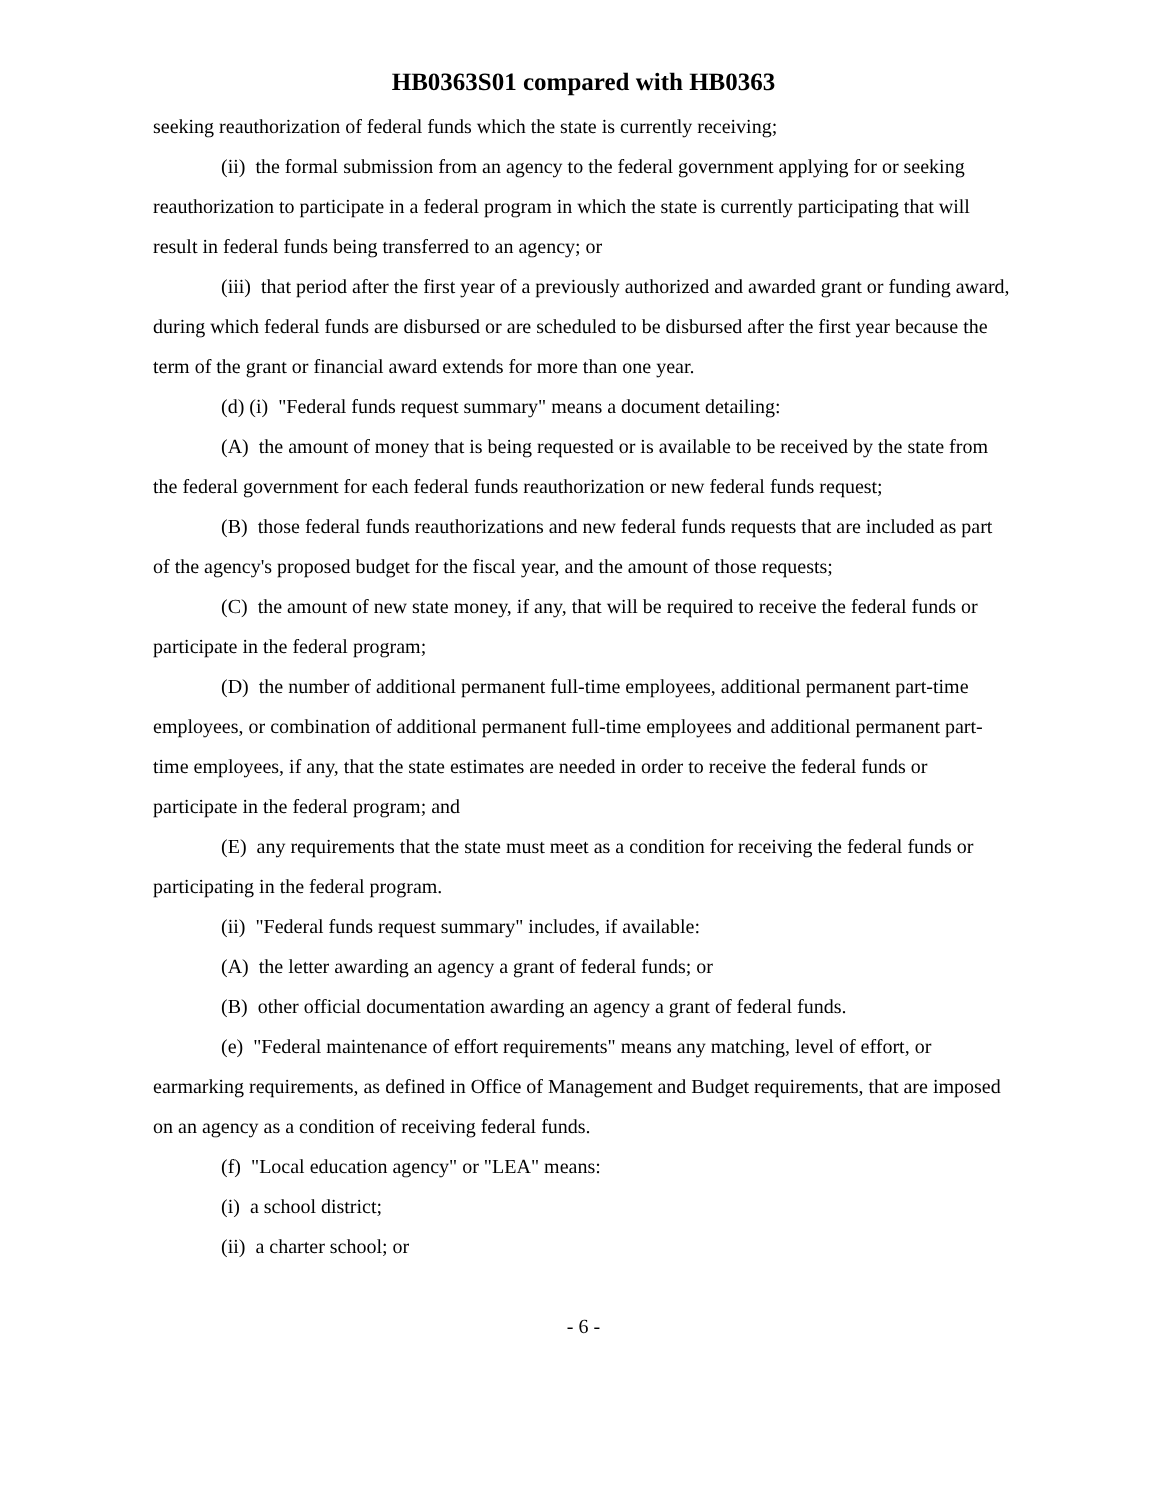HB0363S01 compared with HB0363
seeking reauthorization of federal funds which the state is currently receiving;
(ii) the formal submission from an agency to the federal government applying for or seeking reauthorization to participate in a federal program in which the state is currently participating that will result in federal funds being transferred to an agency; or
(iii) that period after the first year of a previously authorized and awarded grant or funding award, during which federal funds are disbursed or are scheduled to be disbursed after the first year because the term of the grant or financial award extends for more than one year.
(d) (i) "Federal funds request summary" means a document detailing:
(A) the amount of money that is being requested or is available to be received by the state from the federal government for each federal funds reauthorization or new federal funds request;
(B) those federal funds reauthorizations and new federal funds requests that are included as part of the agency's proposed budget for the fiscal year, and the amount of those requests;
(C) the amount of new state money, if any, that will be required to receive the federal funds or participate in the federal program;
(D) the number of additional permanent full-time employees, additional permanent part-time employees, or combination of additional permanent full-time employees and additional permanent part-time employees, if any, that the state estimates are needed in order to receive the federal funds or participate in the federal program; and
(E) any requirements that the state must meet as a condition for receiving the federal funds or participating in the federal program.
(ii) "Federal funds request summary" includes, if available:
(A) the letter awarding an agency a grant of federal funds; or
(B) other official documentation awarding an agency a grant of federal funds.
(e) "Federal maintenance of effort requirements" means any matching, level of effort, or earmarking requirements, as defined in Office of Management and Budget requirements, that are imposed on an agency as a condition of receiving federal funds.
(f) "Local education agency" or "LEA" means:
(i) a school district;
(ii) a charter school; or
- 6 -